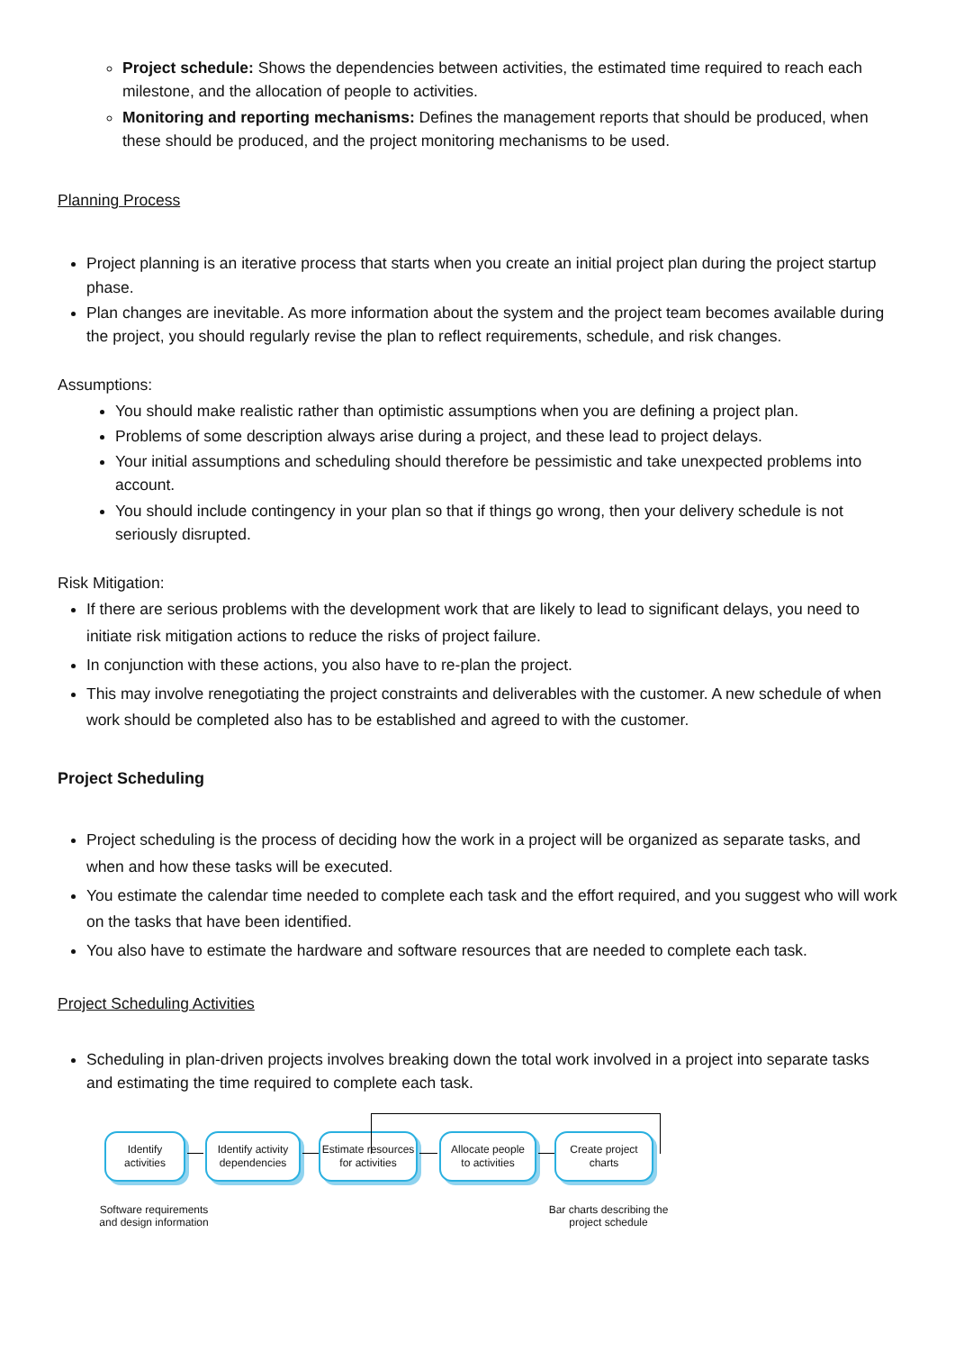Project schedule: Shows the dependencies between activities, the estimated time required to reach each milestone, and the allocation of people to activities.
Monitoring and reporting mechanisms: Defines the management reports that should be produced, when these should be produced, and the project monitoring mechanisms to be used.
Planning Process
Project planning is an iterative process that starts when you create an initial project plan during the project startup phase.
Plan changes are inevitable. As more information about the system and the project team becomes available during the project, you should regularly revise the plan to reflect requirements, schedule, and risk changes.
Assumptions:
You should make realistic rather than optimistic assumptions when you are defining a project plan.
Problems of some description always arise during a project, and these lead to project delays.
Your initial assumptions and scheduling should therefore be pessimistic and take unexpected problems into account.
You should include contingency in your plan so that if things go wrong, then your delivery schedule is not seriously disrupted.
Risk Mitigation:
If there are serious problems with the development work that are likely to lead to significant delays, you need to initiate risk mitigation actions to reduce the risks of project failure.
In conjunction with these actions, you also have to re-plan the project.
This may involve renegotiating the project constraints and deliverables with the customer. A new schedule of when work should be completed also has to be established and agreed to with the customer.
Project Scheduling
Project scheduling is the process of deciding how the work in a project will be organized as separate tasks, and when and how these tasks will be executed.
You estimate the calendar time needed to complete each task and the effort required, and you suggest who will work on the tasks that have been identified.
You also have to estimate the hardware and software resources that are needed to complete each task.
Project Scheduling Activities
Scheduling in plan-driven projects involves breaking down the total work involved in a project into separate tasks and estimating the time required to complete each task.
Identify
activities
Identify activity
dependencies
Estimate resources
for activities
Allocate people
to activities
Create project
charts
Software requirements
and design information
Bar charts describing the
project schedule